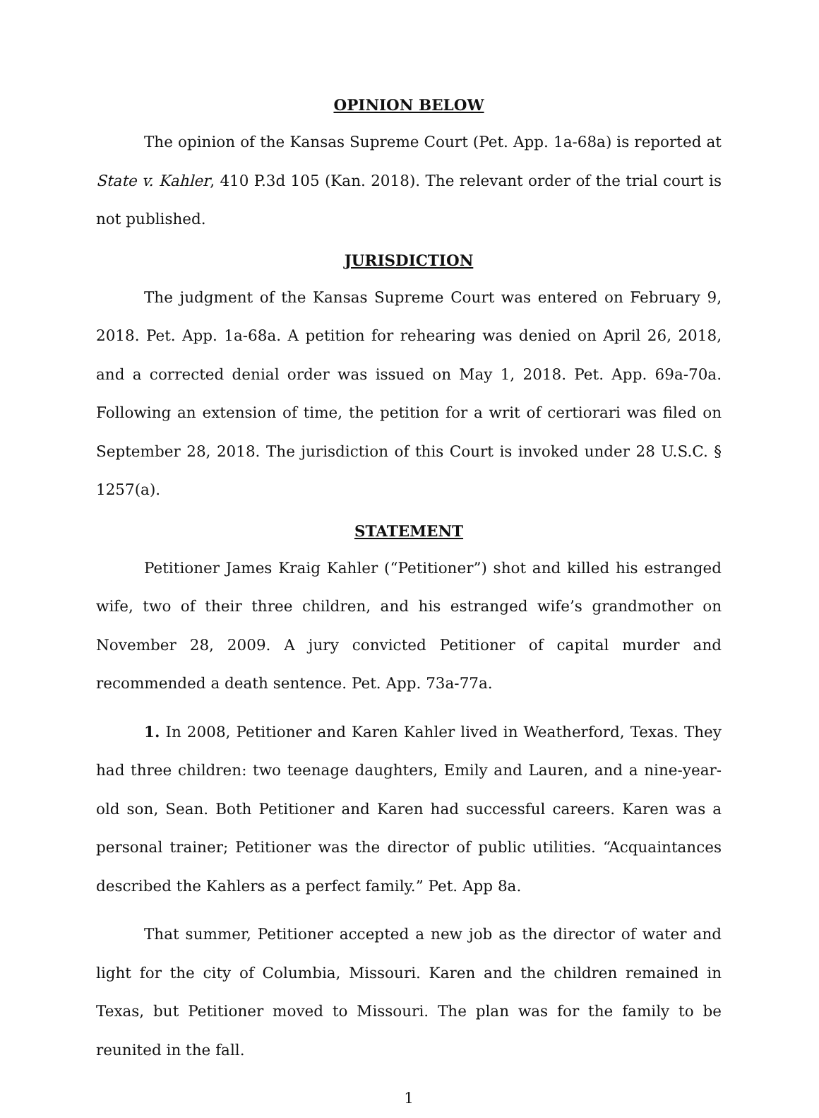OPINION BELOW
The opinion of the Kansas Supreme Court (Pet. App. 1a-68a) is reported at State v. Kahler, 410 P.3d 105 (Kan. 2018). The relevant order of the trial court is not published.
JURISDICTION
The judgment of the Kansas Supreme Court was entered on February 9, 2018. Pet. App. 1a-68a. A petition for rehearing was denied on April 26, 2018, and a corrected denial order was issued on May 1, 2018. Pet. App. 69a-70a. Following an extension of time, the petition for a writ of certiorari was filed on September 28, 2018. The jurisdiction of this Court is invoked under 28 U.S.C. § 1257(a).
STATEMENT
Petitioner James Kraig Kahler (“Petitioner”) shot and killed his estranged wife, two of their three children, and his estranged wife’s grandmother on November 28, 2009. A jury convicted Petitioner of capital murder and recommended a death sentence. Pet. App. 73a-77a.
1. In 2008, Petitioner and Karen Kahler lived in Weatherford, Texas. They had three children: two teenage daughters, Emily and Lauren, and a nine-year-old son, Sean. Both Petitioner and Karen had successful careers. Karen was a personal trainer; Petitioner was the director of public utilities. “Acquaintances described the Kahlers as a perfect family.” Pet. App 8a.
That summer, Petitioner accepted a new job as the director of water and light for the city of Columbia, Missouri. Karen and the children remained in Texas, but Petitioner moved to Missouri. The plan was for the family to be reunited in the fall.
1